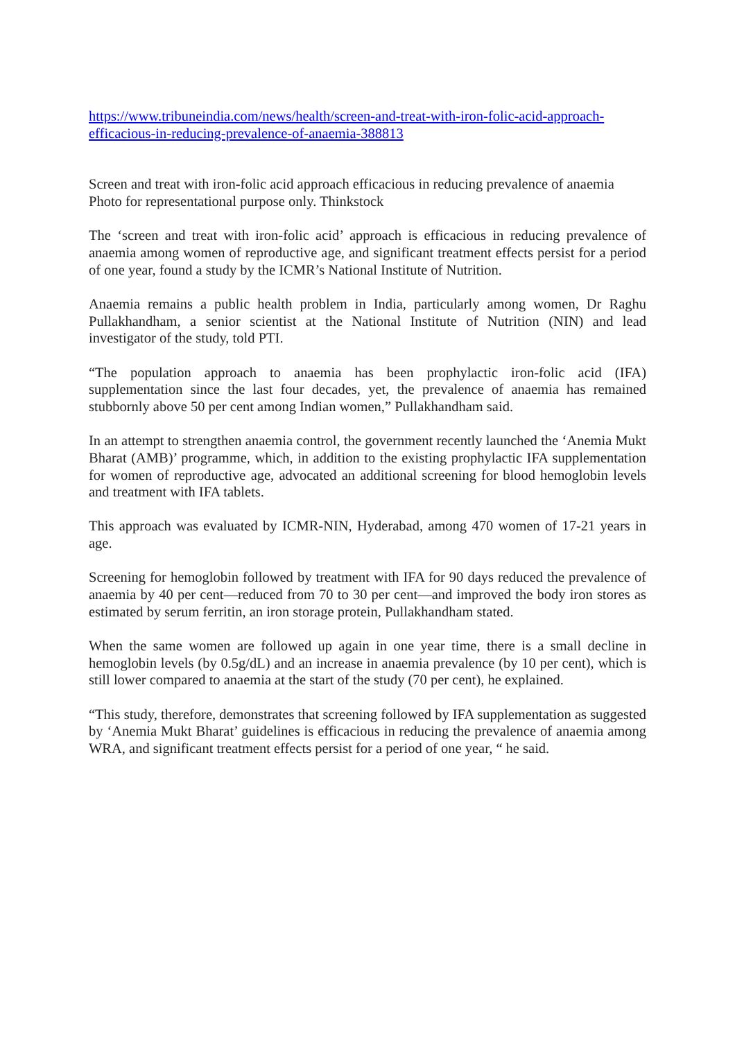https://www.tribuneindia.com/news/health/screen-and-treat-with-iron-folic-acid-approach-efficacious-in-reducing-prevalence-of-anaemia-388813
Screen and treat with iron-folic acid approach efficacious in reducing prevalence of anaemia
Photo for representational purpose only. Thinkstock
The ‘screen and treat with iron-folic acid’ approach is efficacious in reducing prevalence of anaemia among women of reproductive age, and significant treatment effects persist for a period of one year, found a study by the ICMR’s National Institute of Nutrition.
Anaemia remains a public health problem in India, particularly among women, Dr Raghu Pullakhandham, a senior scientist at the National Institute of Nutrition (NIN) and lead investigator of the study, told PTI.
“The population approach to anaemia has been prophylactic iron-folic acid (IFA) supplementation since the last four decades, yet, the prevalence of anaemia has remained stubbornly above 50 per cent among Indian women,” Pullakhandham said.
In an attempt to strengthen anaemia control, the government recently launched the ‘Anemia Mukt Bharat (AMB)’ programme, which, in addition to the existing prophylactic IFA supplementation for women of reproductive age, advocated an additional screening for blood hemoglobin levels and treatment with IFA tablets.
This approach was evaluated by ICMR-NIN, Hyderabad, among 470 women of 17-21 years in age.
Screening for hemoglobin followed by treatment with IFA for 90 days reduced the prevalence of anaemia by 40 per cent—reduced from 70 to 30 per cent—and improved the body iron stores as estimated by serum ferritin, an iron storage protein, Pullakhandham stated.
When the same women are followed up again in one year time, there is a small decline in hemoglobin levels (by 0.5g/dL) and an increase in anaemia prevalence (by 10 per cent), which is still lower compared to anaemia at the start of the study (70 per cent), he explained.
“This study, therefore, demonstrates that screening followed by IFA supplementation as suggested by ‘Anemia Mukt Bharat’ guidelines is efficacious in reducing the prevalence of anaemia among WRA, and significant treatment effects persist for a period of one year, “ he said.